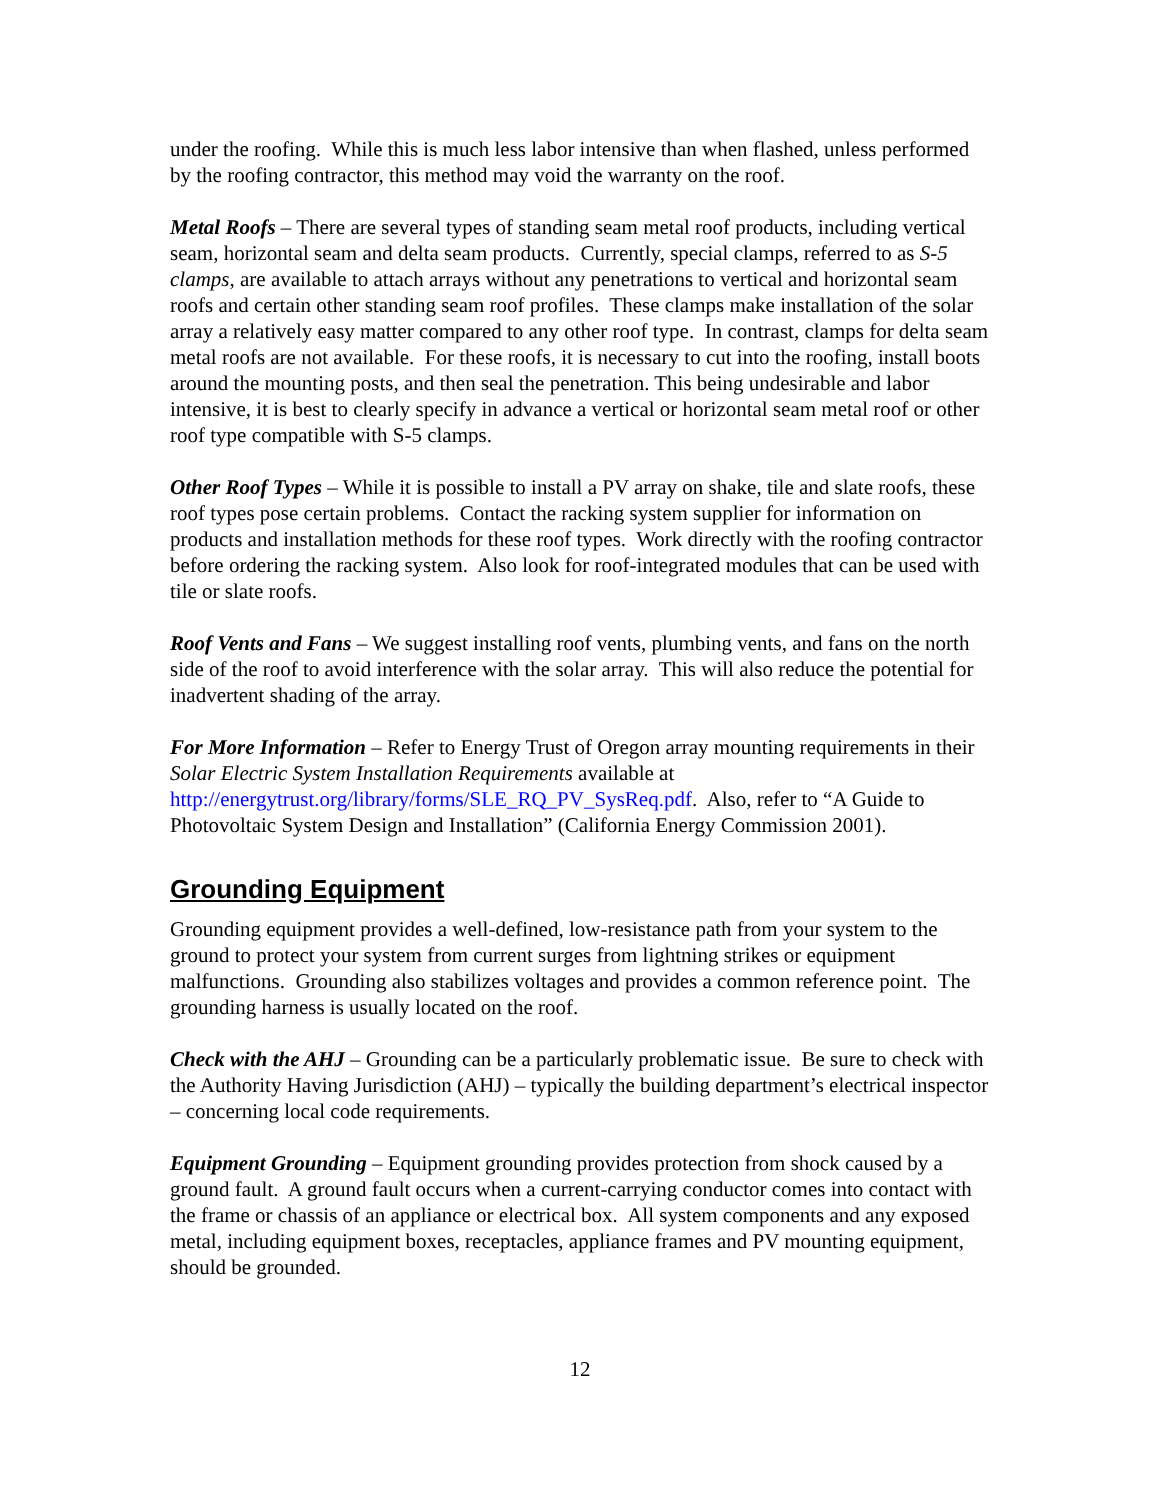under the roofing. While this is much less labor intensive than when flashed, unless performed by the roofing contractor, this method may void the warranty on the roof.
Metal Roofs – There are several types of standing seam metal roof products, including vertical seam, horizontal seam and delta seam products. Currently, special clamps, referred to as S-5 clamps, are available to attach arrays without any penetrations to vertical and horizontal seam roofs and certain other standing seam roof profiles. These clamps make installation of the solar array a relatively easy matter compared to any other roof type. In contrast, clamps for delta seam metal roofs are not available. For these roofs, it is necessary to cut into the roofing, install boots around the mounting posts, and then seal the penetration. This being undesirable and labor intensive, it is best to clearly specify in advance a vertical or horizontal seam metal roof or other roof type compatible with S-5 clamps.
Other Roof Types – While it is possible to install a PV array on shake, tile and slate roofs, these roof types pose certain problems. Contact the racking system supplier for information on products and installation methods for these roof types. Work directly with the roofing contractor before ordering the racking system. Also look for roof-integrated modules that can be used with tile or slate roofs.
Roof Vents and Fans – We suggest installing roof vents, plumbing vents, and fans on the north side of the roof to avoid interference with the solar array. This will also reduce the potential for inadvertent shading of the array.
For More Information – Refer to Energy Trust of Oregon array mounting requirements in their Solar Electric System Installation Requirements available at http://energytrust.org/library/forms/SLE_RQ_PV_SysReq.pdf. Also, refer to “A Guide to Photovoltaic System Design and Installation” (California Energy Commission 2001).
Grounding Equipment
Grounding equipment provides a well-defined, low-resistance path from your system to the ground to protect your system from current surges from lightning strikes or equipment malfunctions. Grounding also stabilizes voltages and provides a common reference point. The grounding harness is usually located on the roof.
Check with the AHJ – Grounding can be a particularly problematic issue. Be sure to check with the Authority Having Jurisdiction (AHJ) – typically the building department’s electrical inspector – concerning local code requirements.
Equipment Grounding – Equipment grounding provides protection from shock caused by a ground fault. A ground fault occurs when a current-carrying conductor comes into contact with the frame or chassis of an appliance or electrical box. All system components and any exposed metal, including equipment boxes, receptacles, appliance frames and PV mounting equipment, should be grounded.
12